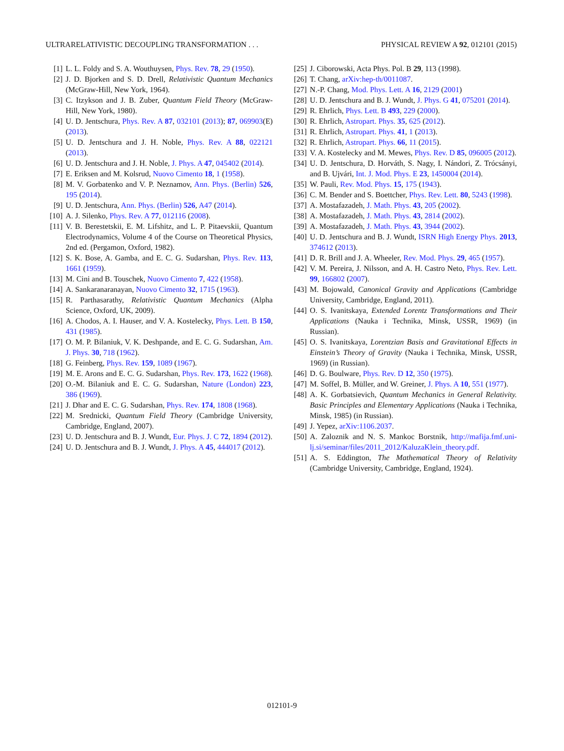ULTRARELATIVISTIC DECOUPLING TRANSFORMATION . . . PHYSICAL REVIEW A 92, 012101 (2015)
[1] L. L. Foldy and S. A. Wouthuysen, Phys. Rev. 78, 29 (1950).
[2] J. D. Bjorken and S. D. Drell, Relativistic Quantum Mechanics (McGraw-Hill, New York, 1964).
[3] C. Itzykson and J. B. Zuber, Quantum Field Theory (McGraw-Hill, New York, 1980).
[4] U. D. Jentschura, Phys. Rev. A 87, 032101 (2013); 87, 069903(E) (2013).
[5] U. D. Jentschura and J. H. Noble, Phys. Rev. A 88, 022121 (2013).
[6] U. D. Jentschura and J. H. Noble, J. Phys. A 47, 045402 (2014).
[7] E. Eriksen and M. Kolsrud, Nuovo Cimento 18, 1 (1958).
[8] M. V. Gorbatenko and V. P. Neznamov, Ann. Phys. (Berlin) 526, 195 (2014).
[9] U. D. Jentschura, Ann. Phys. (Berlin) 526, A47 (2014).
[10] A. J. Silenko, Phys. Rev. A 77, 012116 (2008).
[11] V. B. Berestetskii, E. M. Lifshitz, and L. P. Pitaevskii, Quantum Electrodynamics, Volume 4 of the Course on Theoretical Physics, 2nd ed. (Pergamon, Oxford, 1982).
[12] S. K. Bose, A. Gamba, and E. C. G. Sudarshan, Phys. Rev. 113, 1661 (1959).
[13] M. Cini and B. Touschek, Nuovo Cimento 7, 422 (1958).
[14] A. Sankaranaranayan, Nuovo Cimento 32, 1715 (1963).
[15] R. Parthasarathy, Relativistic Quantum Mechanics (Alpha Science, Oxford, UK, 2009).
[16] A. Chodos, A. I. Hauser, and V. A. Kostelecky, Phys. Lett. B 150, 431 (1985).
[17] O. M. P. Bilaniuk, V. K. Deshpande, and E. C. G. Sudarshan, Am. J. Phys. 30, 718 (1962).
[18] G. Feinberg, Phys. Rev. 159, 1089 (1967).
[19] M. E. Arons and E. C. G. Sudarshan, Phys. Rev. 173, 1622 (1968).
[20] O.-M. Bilaniuk and E. C. G. Sudarshan, Nature (London) 223, 386 (1969).
[21] J. Dhar and E. C. G. Sudarshan, Phys. Rev. 174, 1808 (1968).
[22] M. Srednicki, Quantum Field Theory (Cambridge University, Cambridge, England, 2007).
[23] U. D. Jentschura and B. J. Wundt, Eur. Phys. J. C 72, 1894 (2012).
[24] U. D. Jentschura and B. J. Wundt, J. Phys. A 45, 444017 (2012).
[25] J. Ciborowski, Acta Phys. Pol. B 29, 113 (1998).
[26] T. Chang, arXiv:hep-th/0011087.
[27] N.-P. Chang, Mod. Phys. Lett. A 16, 2129 (2001)
[28] U. D. Jentschura and B. J. Wundt, J. Phys. G 41, 075201 (2014).
[29] R. Ehrlich, Phys. Lett. B 493, 229 (2000).
[30] R. Ehrlich, Astropart. Phys. 35, 625 (2012).
[31] R. Ehrlich, Astropart. Phys. 41, 1 (2013).
[32] R. Ehrlich, Astropart. Phys. 66, 11 (2015).
[33] V. A. Kostelecky and M. Mewes, Phys. Rev. D 85, 096005 (2012).
[34] U. D. Jentschura, D. Horváth, S. Nagy, I. Nándori, Z. Trócsányi, and B. Ujvári, Int. J. Mod. Phys. E 23, 1450004 (2014).
[35] W. Pauli, Rev. Mod. Phys. 15, 175 (1943).
[36] C. M. Bender and S. Boettcher, Phys. Rev. Lett. 80, 5243 (1998).
[37] A. Mostafazadeh, J. Math. Phys. 43, 205 (2002).
[38] A. Mostafazadeh, J. Math. Phys. 43, 2814 (2002).
[39] A. Mostafazadeh, J. Math. Phys. 43, 3944 (2002).
[40] U. D. Jentschura and B. J. Wundt, ISRN High Energy Phys. 2013, 374612 (2013).
[41] D. R. Brill and J. A. Wheeler, Rev. Mod. Phys. 29, 465 (1957).
[42] V. M. Pereira, J. Nilsson, and A. H. Castro Neto, Phys. Rev. Lett. 99, 166802 (2007).
[43] M. Bojowald, Canonical Gravity and Applications (Cambridge University, Cambridge, England, 2011).
[44] O. S. Ivanitskaya, Extended Lorentz Transformations and Their Applications (Nauka i Technika, Minsk, USSR, 1969) (in Russian).
[45] O. S. Ivanitskaya, Lorentzian Basis and Gravitational Effects in Einstein’s Theory of Gravity (Nauka i Technika, Minsk, USSR, 1969) (in Russian).
[46] D. G. Boulware, Phys. Rev. D 12, 350 (1975).
[47] M. Soffel, B. Müller, and W. Greiner, J. Phys. A 10, 551 (1977).
[48] A. K. Gorbatsievich, Quantum Mechanics in General Relativity. Basic Principles and Elementary Applications (Nauka i Technika, Minsk, 1985) (in Russian).
[49] J. Yepez, arXiv:1106.2037.
[50] A. Zaloznik and N. S. Mankoc Borstnik, http://mafija.fmf.uni-lj.si/seminar/files/2011_2012/KaluzaKlein_theory.pdf.
[51] A. S. Eddington, The Mathematical Theory of Relativity (Cambridge University, Cambridge, England, 1924).
012101-9